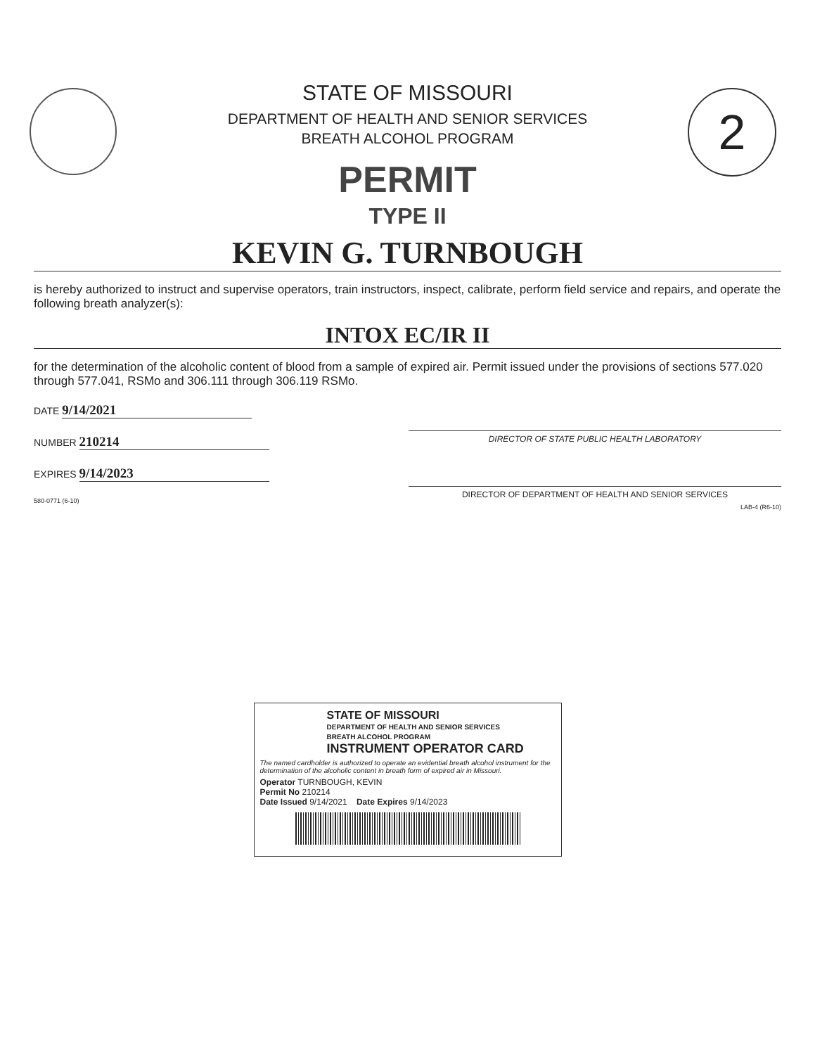2
STATE OF MISSOURI
DEPARTMENT OF HEALTH AND SENIOR SERVICES
BREATH ALCOHOL PROGRAM
PERMIT
TYPE II
KEVIN G. TURNBOUGH
is hereby authorized to instruct and supervise operators, train instructors, inspect, calibrate, perform field service and repairs, and operate the following breath analyzer(s):
INTOX EC/IR II
for the determination of the alcoholic content of blood from a sample of expired air. Permit issued under the provisions of sections 577.020 through 577.041, RSMo and 306.111 through 306.119 RSMo.
DATE 9/14/2021
NUMBER 210214
EXPIRES 9/14/2023
580-0771 (6-10)
DIRECTOR OF STATE PUBLIC HEALTH LABORATORY
DIRECTOR OF DEPARTMENT OF HEALTH AND SENIOR SERVICES
LAB-4 (R6-10)
STATE OF MISSOURI
DEPARTMENT OF HEALTH AND SENIOR SERVICES
BREATH ALCOHOL PROGRAM
INSTRUMENT OPERATOR CARD
The named cardholder is authorized to operate an evidential breath alcohol instrument for the determination of the alcoholic content in breath form of expired air in Missouri.
Operator TURNBOUGH, KEVIN
Permit No 210214
Date Issued 9/14/2021 Date Expires 9/14/2023